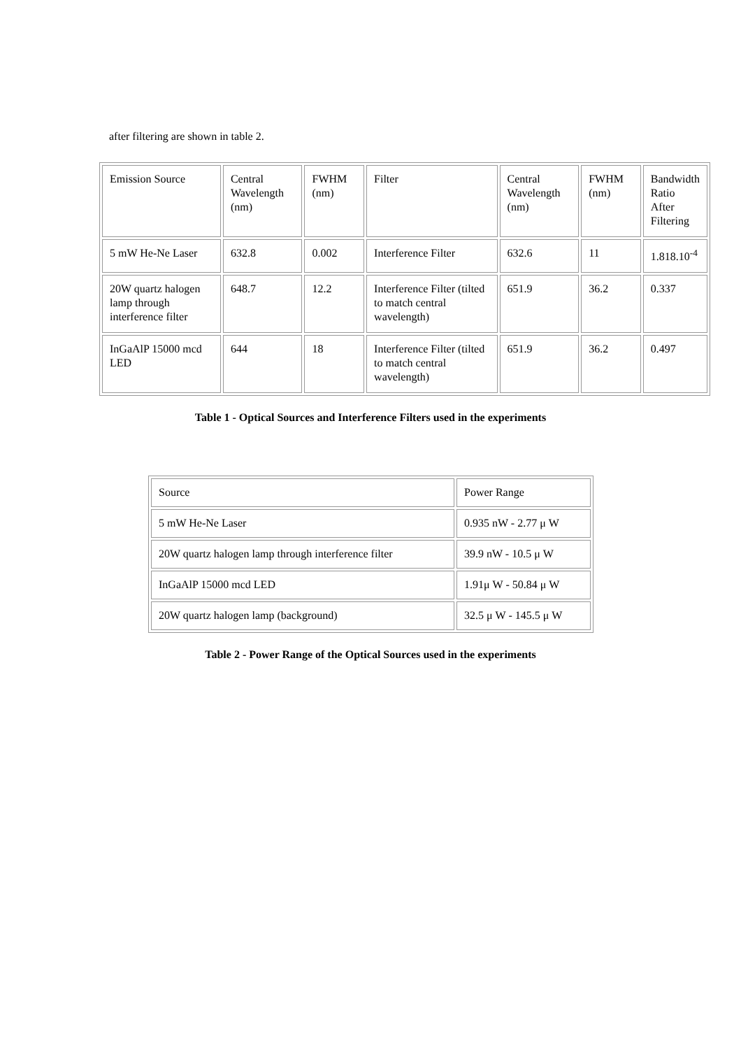after filtering are shown in table 2.
| Emission Source | Central Wavelength (nm) | FWHM (nm) | Filter | Central Wavelength (nm) | FWHM (nm) | Bandwidth Ratio After Filtering |
| 5 mW He-Ne Laser | 632.8 | 0.002 | Interference Filter | 632.6 | 11 | 1.818.10<sup>-4</sup> |
| 20W quartz halogen lamp through interference filter | 648.7 | 12.2 | Interference Filter (tilted to match central wavelength) | 651.9 | 36.2 | 0.337 |
| InGaAlP 15000 mcd LED | 644 | 18 | Interference Filter (tilted to match central wavelength) | 651.9 | 36.2 | 0.497 |
Table 1 - Optical Sources and Interference Filters used in the experiments
| Source | Power Range |
| 5 mW He-Ne Laser | 0.935 nW - 2.77 μ W |
| 20W quartz halogen lamp through interference filter | 39.9 nW - 10.5 μ W |
| InGaAlP 15000 mcd LED | 1.91μ W - 50.84 μ W |
| 20W quartz halogen lamp (background) | 32.5 μ W - 145.5 μ W |
Table 2 - Power Range of the Optical Sources used in the experiments